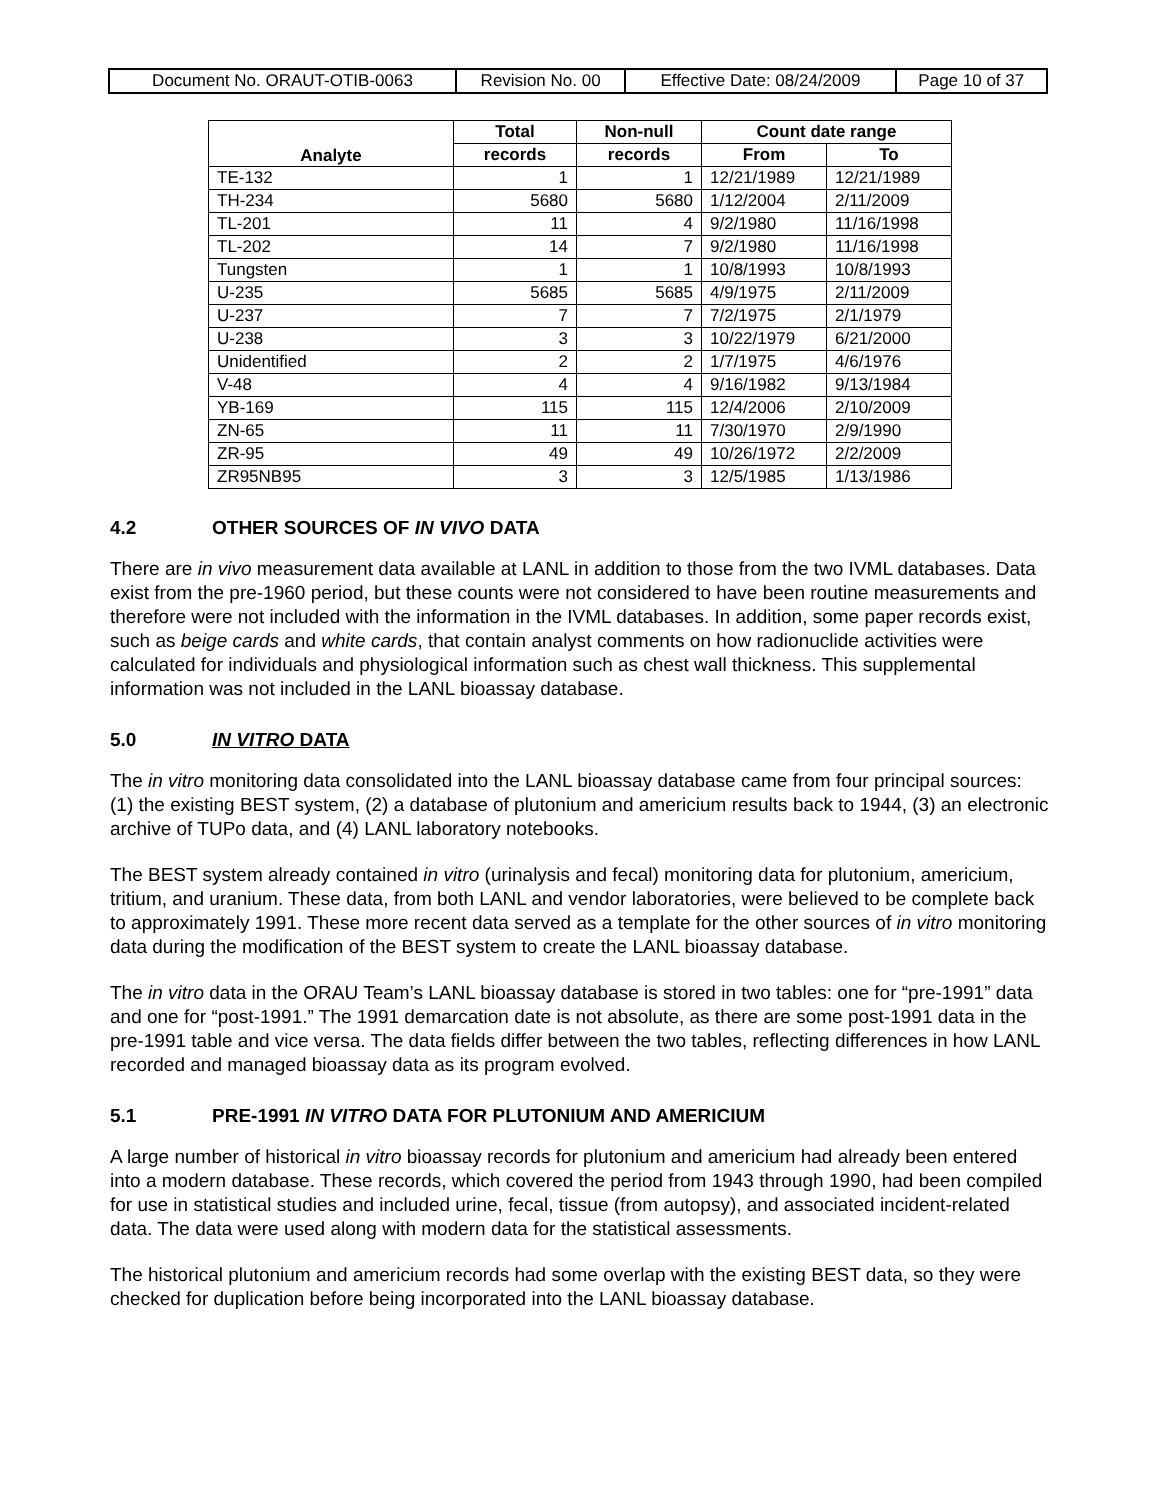| Document No. ORAUT-OTIB-0063 | Revision No. 00 | Effective Date: 08/24/2009 | Page 10 of 37 |
| Analyte | Total | Non-null | Count date range | |
| --- | --- | --- | --- | --- |
| | records | records | From | To |
| TE-132 | 1 | 1 | 12/21/1989 | 12/21/1989 |
| TH-234 | 5680 | 5680 | 1/12/2004 | 2/11/2009 |
| TL-201 | 11 | 4 | 9/2/1980 | 11/16/1998 |
| TL-202 | 14 | 7 | 9/2/1980 | 11/16/1998 |
| Tungsten | 1 | 1 | 10/8/1993 | 10/8/1993 |
| U-235 | 5685 | 5685 | 4/9/1975 | 2/11/2009 |
| U-237 | 7 | 7 | 7/2/1975 | 2/1/1979 |
| U-238 | 3 | 3 | 10/22/1979 | 6/21/2000 |
| Unidentified | 2 | 2 | 1/7/1975 | 4/6/1976 |
| V-48 | 4 | 4 | 9/16/1982 | 9/13/1984 |
| YB-169 | 115 | 115 | 12/4/2006 | 2/10/2009 |
| ZN-65 | 11 | 11 | 7/30/1970 | 2/9/1990 |
| ZR-95 | 49 | 49 | 10/26/1972 | 2/2/2009 |
| ZR95NB95 | 3 | 3 | 12/5/1985 | 1/13/1986 |
4.2 OTHER SOURCES OF IN VIVO DATA
There are in vivo measurement data available at LANL in addition to those from the two IVML databases. Data exist from the pre-1960 period, but these counts were not considered to have been routine measurements and therefore were not included with the information in the IVML databases. In addition, some paper records exist, such as beige cards and white cards, that contain analyst comments on how radionuclide activities were calculated for individuals and physiological information such as chest wall thickness. This supplemental information was not included in the LANL bioassay database.
5.0 IN VITRO DATA
The in vitro monitoring data consolidated into the LANL bioassay database came from four principal sources: (1) the existing BEST system, (2) a database of plutonium and americium results back to 1944, (3) an electronic archive of TUPo data, and (4) LANL laboratory notebooks.
The BEST system already contained in vitro (urinalysis and fecal) monitoring data for plutonium, americium, tritium, and uranium. These data, from both LANL and vendor laboratories, were believed to be complete back to approximately 1991. These more recent data served as a template for the other sources of in vitro monitoring data during the modification of the BEST system to create the LANL bioassay database.
The in vitro data in the ORAU Team’s LANL bioassay database is stored in two tables: one for “pre-1991” data and one for “post-1991.” The 1991 demarcation date is not absolute, as there are some post-1991 data in the pre-1991 table and vice versa. The data fields differ between the two tables, reflecting differences in how LANL recorded and managed bioassay data as its program evolved.
5.1 PRE-1991 IN VITRO DATA FOR PLUTONIUM AND AMERICIUM
A large number of historical in vitro bioassay records for plutonium and americium had already been entered into a modern database. These records, which covered the period from 1943 through 1990, had been compiled for use in statistical studies and included urine, fecal, tissue (from autopsy), and associated incident-related data. The data were used along with modern data for the statistical assessments.
The historical plutonium and americium records had some overlap with the existing BEST data, so they were checked for duplication before being incorporated into the LANL bioassay database.